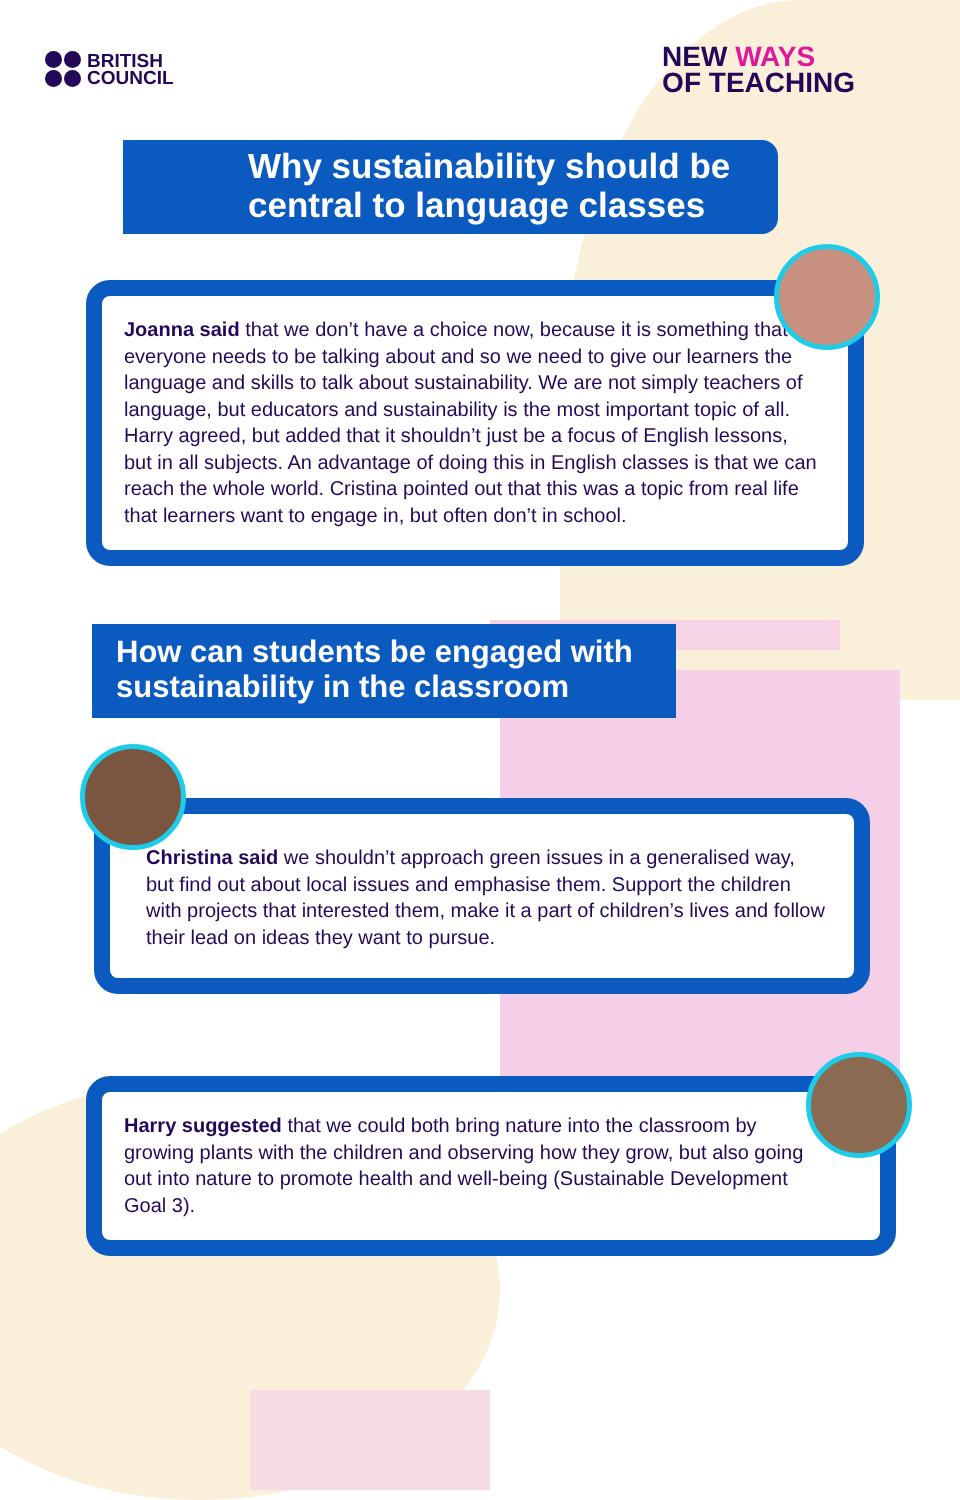BRITISH
COUNCIL
NEW WAYS
OF TEACHING
Why sustainability should be central to language classes
Joanna said that we don’t have a choice now, because it is something that everyone needs to be talking about and so we need to give our learners the language and skills to talk about sustainability. We are not simply teachers of language, but educators and sustainability is the most important topic of all. Harry agreed, but added that it shouldn’t just be a focus of English lessons, but in all subjects. An advantage of doing this in English classes is that we can reach the whole world. Cristina pointed out that this was a topic from real life that learners want to engage in, but often don’t in school.
How can students be engaged with sustainability in the classroom
Christina said we shouldn’t approach green issues in a generalised way, but find out about local issues and emphasise them. Support the children with projects that interested them, make it a part of children’s lives and follow their lead on ideas they want to pursue.
Harry suggested that we could both bring nature into the classroom by growing plants with the children and observing how they grow, but also going out into nature to promote health and well-being (Sustainable Development Goal 3).